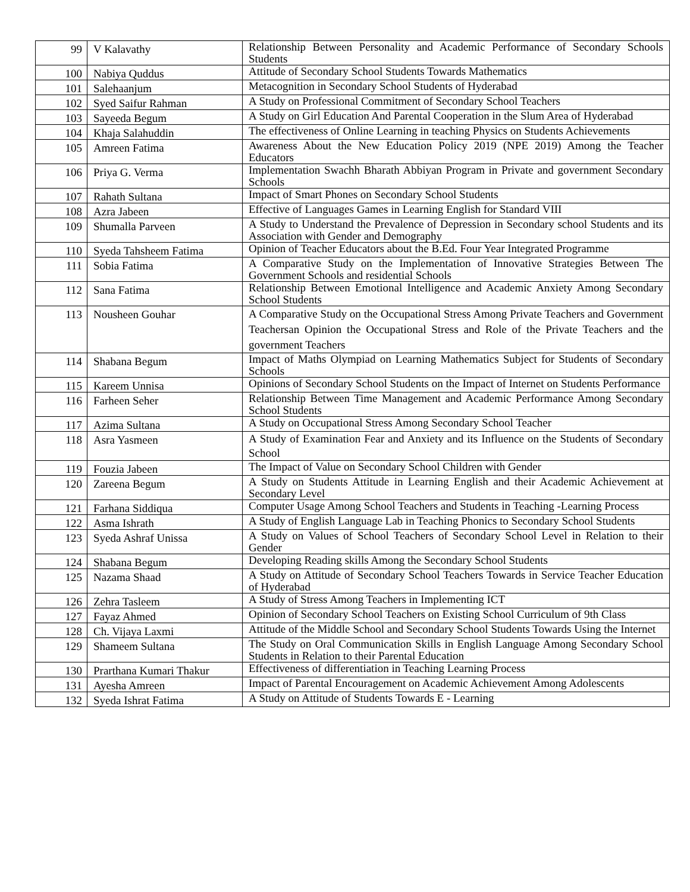| 99 | V Kalavathy | Relationship Between Personality and Academic Performance of Secondary Schools Students |
| 100 | Nabiya Quddus | Attitude of Secondary School Students Towards Mathematics |
| 101 | Salehaanjum | Metacognition in Secondary School Students of Hyderabad |
| 102 | Syed Saifur Rahman | A Study on Professional Commitment of Secondary School Teachers |
| 103 | Sayeeda Begum | A Study on Girl Education And Parental Cooperation in the Slum Area of Hyderabad |
| 104 | Khaja Salahuddin | The effectiveness of Online Learning in teaching Physics on Students Achievements |
| 105 | Amreen Fatima | Awareness About the New Education Policy 2019 (NPE 2019) Among the Teacher Educators |
| 106 | Priya G. Verma | Implementation Swachh Bharath Abbiyan Program in Private and government Secondary Schools |
| 107 | Rahath Sultana | Impact of Smart Phones on Secondary School Students |
| 108 | Azra Jabeen | Effective of Languages Games in Learning English for Standard VIII |
| 109 | Shumalla Parveen | A Study to Understand the Prevalence of Depression in Secondary school Students and its Association with Gender and Demography |
| 110 | Syeda Tahsheem Fatima | Opinion of Teacher Educators about the B.Ed. Four Year Integrated Programme |
| 111 | Sobia Fatima | A Comparative Study on the Implementation of Innovative Strategies Between The Government Schools and residential Schools |
| 112 | Sana Fatima | Relationship Between Emotional Intelligence and Academic Anxiety Among Secondary School Students |
| 113 | Nousheen Gouhar | A Comparative Study on the Occupational Stress Among Private Teachers and Government Teachersan Opinion the Occupational Stress and Role of the Private Teachers and the government Teachers |
| 114 | Shabana Begum | Impact of Maths Olympiad on Learning Mathematics Subject for Students of Secondary Schools |
| 115 | Kareem Unnisa | Opinions of Secondary School Students on the Impact of Internet on Students Performance |
| 116 | Farheen Seher | Relationship Between Time Management and Academic Performance Among Secondary School Students |
| 117 | Azima Sultana | A Study on Occupational Stress Among Secondary School Teacher |
| 118 | Asra Yasmeen | A Study of Examination Fear and Anxiety and its Influence on the Students of Secondary School |
| 119 | Fouzia Jabeen | The Impact of Value on Secondary School Children with Gender |
| 120 | Zareena Begum | A Study on Students Attitude in Learning English and their Academic Achievement at Secondary Level |
| 121 | Farhana Siddiqua | Computer Usage Among School Teachers and Students in Teaching -Learning Process |
| 122 | Asma Ishrath | A Study of English Language Lab in Teaching Phonics to Secondary School Students |
| 123 | Syeda Ashraf Unissa | A Study on Values of School Teachers of Secondary School Level in Relation to their Gender |
| 124 | Shabana Begum | Developing Reading skills Among the Secondary School Students |
| 125 | Nazama Shaad | A Study on Attitude of Secondary School Teachers Towards in Service Teacher Education of Hyderabad |
| 126 | Zehra Tasleem | A Study of Stress Among Teachers in Implementing ICT |
| 127 | Fayaz Ahmed | Opinion of Secondary School Teachers on Existing School Curriculum of 9th Class |
| 128 | Ch. Vijaya Laxmi | Attitude of the Middle School and Secondary School Students Towards Using the Internet |
| 129 | Shameem Sultana | The Study on Oral Communication Skills in English Language Among Secondary School Students in Relation to their Parental Education |
| 130 | Prarthana Kumari Thakur | Effectiveness of differentiation in Teaching Learning Process |
| 131 | Ayesha Amreen | Impact of Parental Encouragement on Academic Achievement Among Adolescents |
| 132 | Syeda Ishrat Fatima | A Study on Attitude of Students Towards E - Learning |